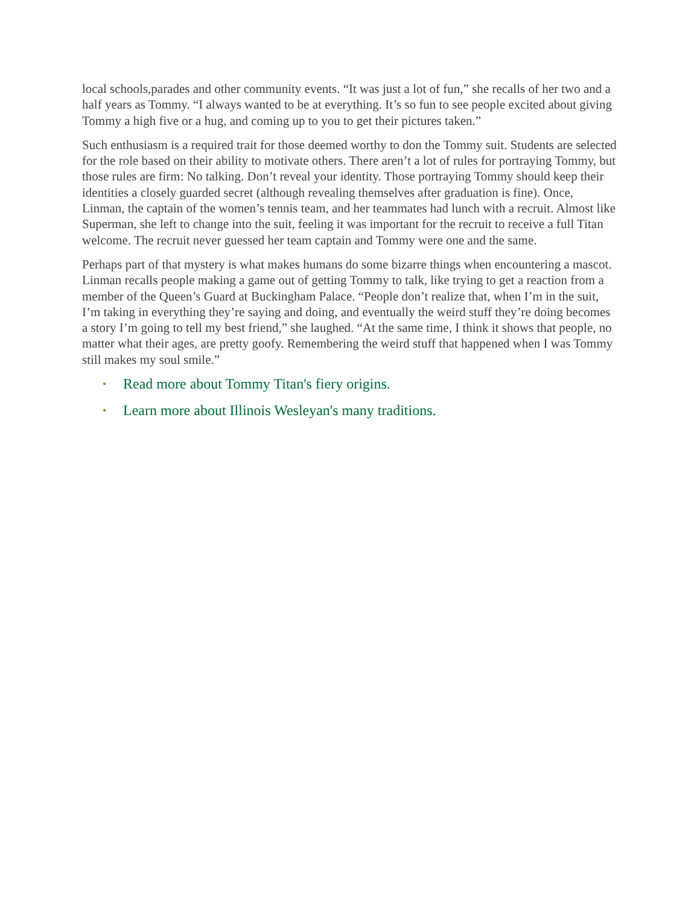local schools,parades and other community events. “It was just a lot of fun,” she recalls of her two and a half years as Tommy. “I always wanted to be at everything. It’s so fun to see people excited about giving Tommy a high five or a hug, and coming up to you to get their pictures taken.”
Such enthusiasm is a required trait for those deemed worthy to don the Tommy suit. Students are selected for the role based on their ability to motivate others. There aren’t a lot of rules for portraying Tommy, but those rules are firm: No talking. Don’t reveal your identity. Those portraying Tommy should keep their identities a closely guarded secret (although revealing themselves after graduation is fine). Once, Linman, the captain of the women’s tennis team, and her teammates had lunch with a recruit. Almost like Superman, she left to change into the suit, feeling it was important for the recruit to receive a full Titan welcome. The recruit never guessed her team captain and Tommy were one and the same.
Perhaps part of that mystery is what makes humans do some bizarre things when encountering a mascot. Linman recalls people making a game out of getting Tommy to talk, like trying to get a reaction from a member of the Queen’s Guard at Buckingham Palace. “People don’t realize that, when I’m in the suit, I’m taking in everything they’re saying and doing, and eventually the weird stuff they’re doing becomes a story I’m going to tell my best friend,” she laughed. “At the same time, I think it shows that people, no matter what their ages, are pretty goofy. Remembering the weird stuff that happened when I was Tommy still makes my soul smile.”
• Read more about Tommy Titan's fiery origins.
• Learn more about Illinois Wesleyan's many traditions.